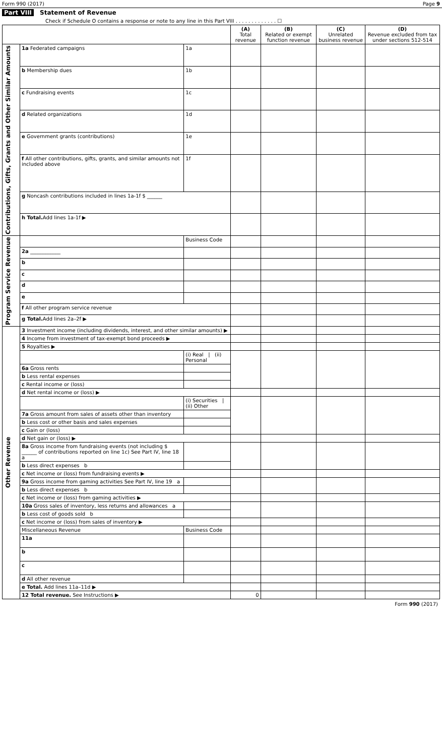Form 990 (2017) Page 9
Part VIII Statement of Revenue
Check if Schedule O contains a response or note to any line in this Part VIII . . . . . . . . . . . . . ☐
| | | | (A) Total revenue | (B) Related or exempt function revenue | (C) Unrelated business revenue | (D) Revenue excluded from tax under sections 512-514 |
| --- | --- | --- | --- | --- | --- | --- |
| Contributions, Gifts, Grants and Other Similar Amounts | 1a Federated campaigns | 1a | | | | |
| | b Membership dues | 1b | | | | |
| | c Fundraising events | 1c | | | | |
| | d Related organizations | 1d | | | | |
| | e Government grants (contributions) | 1e | | | | |
| | f All other contributions, gifts, grants, and similar amounts not included above | 1f | | | | |
| | g Noncash contributions included in lines 1a-1f $ ______ | | | | | |
| | h Total. Add lines 1a-1f ▶ | | | | | |
| Program Service Revenue | | Business Code | | | | |
| | 2a ____________ | | | | | |
| | b | | | | | |
| | c | | | | | |
| | d | | | | | |
| | e | | | | | |
| | f All other program service revenue | | | | | |
| | g Total. Add lines 2a–2f ▶ | | | | | |
| Other Revenue | 3 Investment income (including dividends, interest, and other similar amounts) ▶ | | | | | |
| | 4 Income from investment of tax-exempt bond proceeds ▶ | | | | | |
| | 5 Royalties ▶ | | | | | |
| | | (i) Real / (ii) Personal | | | | |
| | 6a Gross rents | | | | | |
| | b Less rental expenses | | | | | |
| | c Rental income or (loss) | | | | | |
| | d Net rental income or (loss) ▶ | | | | | |
| | | (i) Securities / (ii) Other | | | | |
| | 7a Gross amount from sales of assets other than inventory | | | | | |
| | b Less cost or other basis and sales expenses | | | | | |
| | c Gain or (loss) | | | | | |
| | d Net gain or (loss) ▶ | | | | | |
| | 8a Gross income from fundraising events (not including $ ______ of contributions reported on line 1c) See Part IV, line 18 a | | | | | |
| | b Less direct expenses b | | | | | |
| | c Net income or (loss) from fundraising events ▶ | | | | | |
| | 9a Gross income from gaming activities See Part IV, line 19 a | | | | | |
| | b Less direct expenses b | | | | | |
| | c Net income or (loss) from gaming activities ▶ | | | | | |
| | 10a Gross sales of inventory, less returns and allowances a | | | | | |
| | b Less cost of goods sold b | | | | | |
| | c Net income or (loss) from sales of inventory ▶ | | | | | |
| | Miscellaneous Revenue | Business Code | | | | |
| | 11a | | | | | |
| | b | | | | | |
| | c | | | | | |
| | d All other revenue | | | | | |
| | e Total. Add lines 11a–11d ▶ | | | | | |
| | 12 Total revenue. See Instructions ▶ | | 0 | | | |
Form 990 (2017)